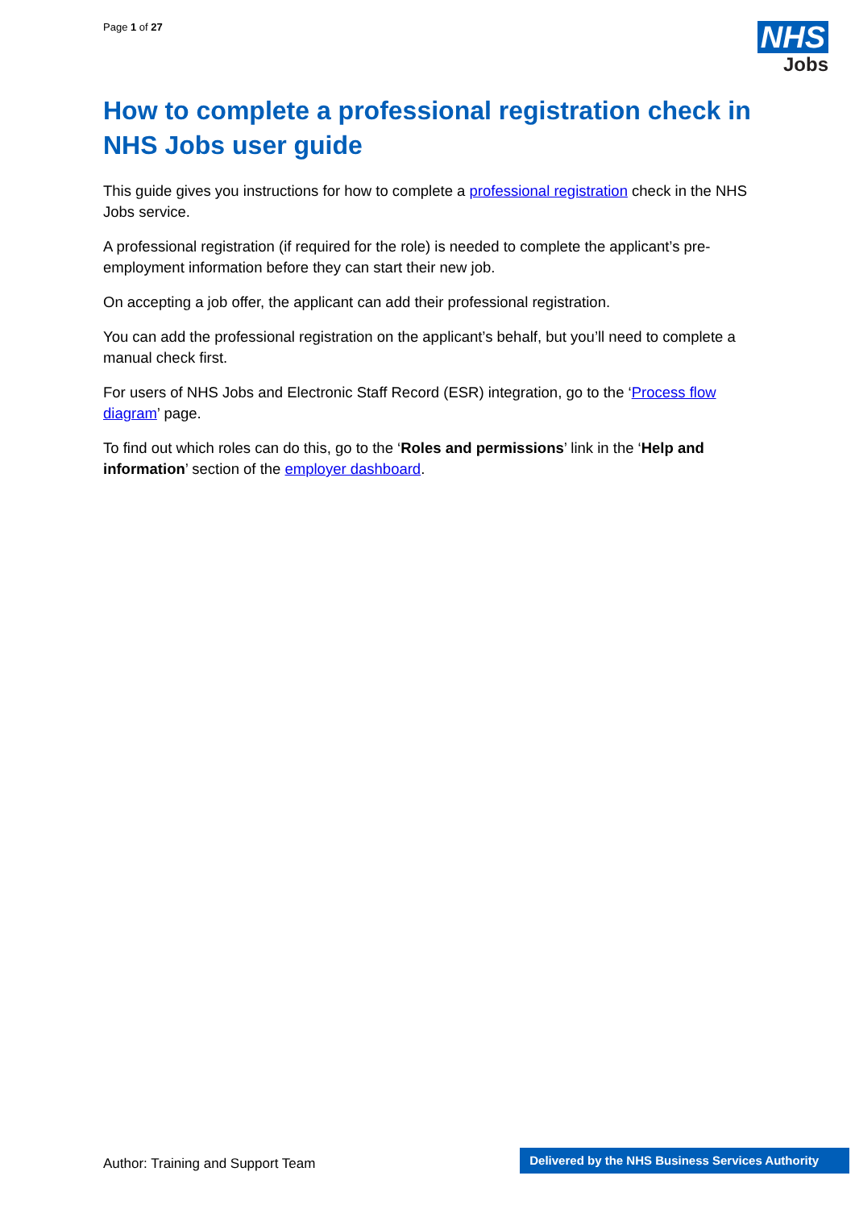Page 1 of 27
NHS
Jobs
How to complete a professional registration check in NHS Jobs user guide
This guide gives you instructions for how to complete a professional registration check in the NHS Jobs service.
A professional registration (if required for the role) is needed to complete the applicant’s pre-employment information before they can start their new job.
On accepting a job offer, the applicant can add their professional registration.
You can add the professional registration on the applicant’s behalf, but you’ll need to complete a manual check first.
For users of NHS Jobs and Electronic Staff Record (ESR) integration, go to the ‘Process flow diagram’ page.
To find out which roles can do this, go to the ‘Roles and permissions’ link in the ‘Help and information’ section of the employer dashboard.
Author: Training and Support Team
Delivered by the NHS Business Services Authority